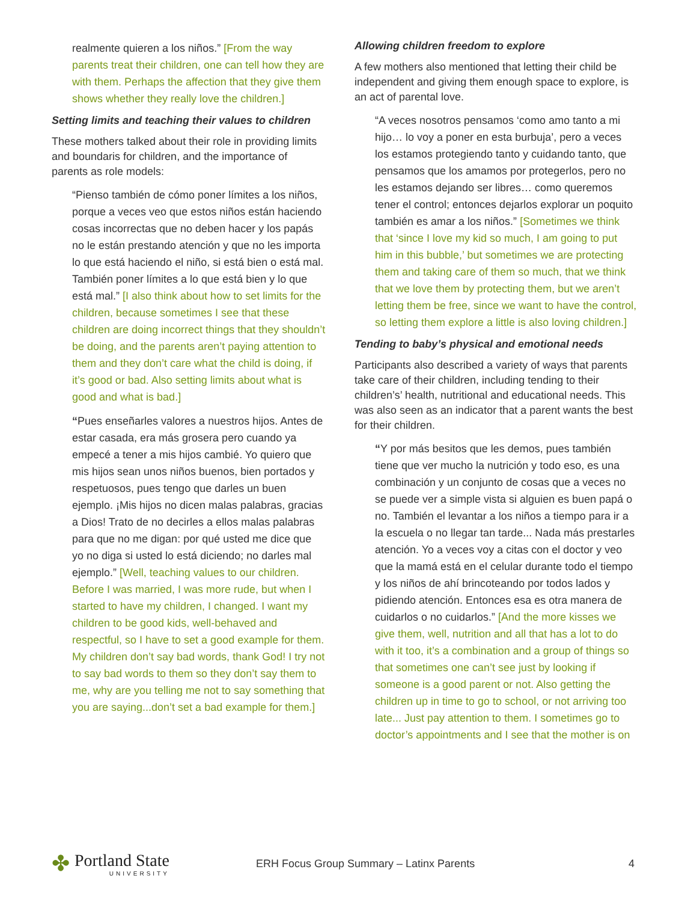realmente quieren a los niños.” [From the way parents treat their children, one can tell how they are with them. Perhaps the affection that they give them shows whether they really love the children.]
Setting limits and teaching their values to children
These mothers talked about their role in providing limits and boundaris for children, and the importance of parents as role models:
“Pienso también de cómo poner límites a los niños, porque a veces veo que estos niños están haciendo cosas incorrectas que no deben hacer y los papás no le están prestando atención y que no les importa lo que está haciendo el niño, si está bien o está mal. También poner límites a lo que está bien y lo que está mal.” [I also think about how to set limits for the children, because sometimes I see that these children are doing incorrect things that they shouldn’t be doing, and the parents aren’t paying attention to them and they don’t care what the child is doing, if it’s good or bad. Also setting limits about what is good and what is bad.]
“Pues enseñarles valores a nuestros hijos. Antes de estar casada, era más grosera pero cuando ya empecé a tener a mis hijos cambié. Yo quiero que mis hijos sean unos niños buenos, bien portados y respetuosos, pues tengo que darles un buen ejemplo. ¡Mis hijos no dicen malas palabras, gracias a Dios! Trato de no decirles a ellos malas palabras para que no me digan: por qué usted me dice que yo no diga si usted lo está diciendo; no darles mal ejemplo.” [Well, teaching values to our children. Before I was married, I was more rude, but when I started to have my children, I changed. I want my children to be good kids, well-behaved and respectful, so I have to set a good example for them. My children don’t say bad words, thank God! I try not to say bad words to them so they don’t say them to me, why are you telling me not to say something that you are saying...don’t set a bad example for them.]
Allowing children freedom to explore
A few mothers also mentioned that letting their child be independent and giving them enough space to explore, is an act of parental love.
“A veces nosotros pensamos ‘como amo tanto a mi hijo… lo voy a poner en esta burbuja’, pero a veces los estamos protegiendo tanto y cuidando tanto, que pensamos que los amamos por protegerlos, pero no les estamos dejando ser libres… como queremos tener el control; entonces dejarlos explorar un poquito también es amar a los niños.” [Sometimes we think that ‘since I love my kid so much, I am going to put him in this bubble,’ but sometimes we are protecting them and taking care of them so much, that we think that we love them by protecting them, but we aren’t letting them be free, since we want to have the control, so letting them explore a little is also loving children.]
Tending to baby’s physical and emotional needs
Participants also described a variety of ways that parents take care of their children, including tending to their children’s’ health, nutritional and educational needs. This was also seen as an indicator that a parent wants the best for their children.
“Y por más besitos que les demos, pues también tiene que ver mucho la nutrición y todo eso, es una combinación y un conjunto de cosas que a veces no se puede ver a simple vista si alguien es buen papá o no. También el levantar a los niños a tiempo para ir a la escuela o no llegar tan tarde... Nada más prestarles atención. Yo a veces voy a citas con el doctor y veo que la mamá está en el celular durante todo el tiempo y los niños de ahí brincoteando por todos lados y pidiendo atención. Entonces esa es otra manera de cuidarlos o no cuidarlos.” [And the more kisses we give them, well, nutrition and all that has a lot to do with it too, it’s a combination and a group of things so that sometimes one can’t see just by looking if someone is a good parent or not. Also getting the children up in time to go to school, or not arriving too late... Just pay attention to them. I sometimes go to doctor’s appointments and I see that the mother is on
✤ Portland State
UNIVERSITY
ERH Focus Group Summary – Latinx Parents
4